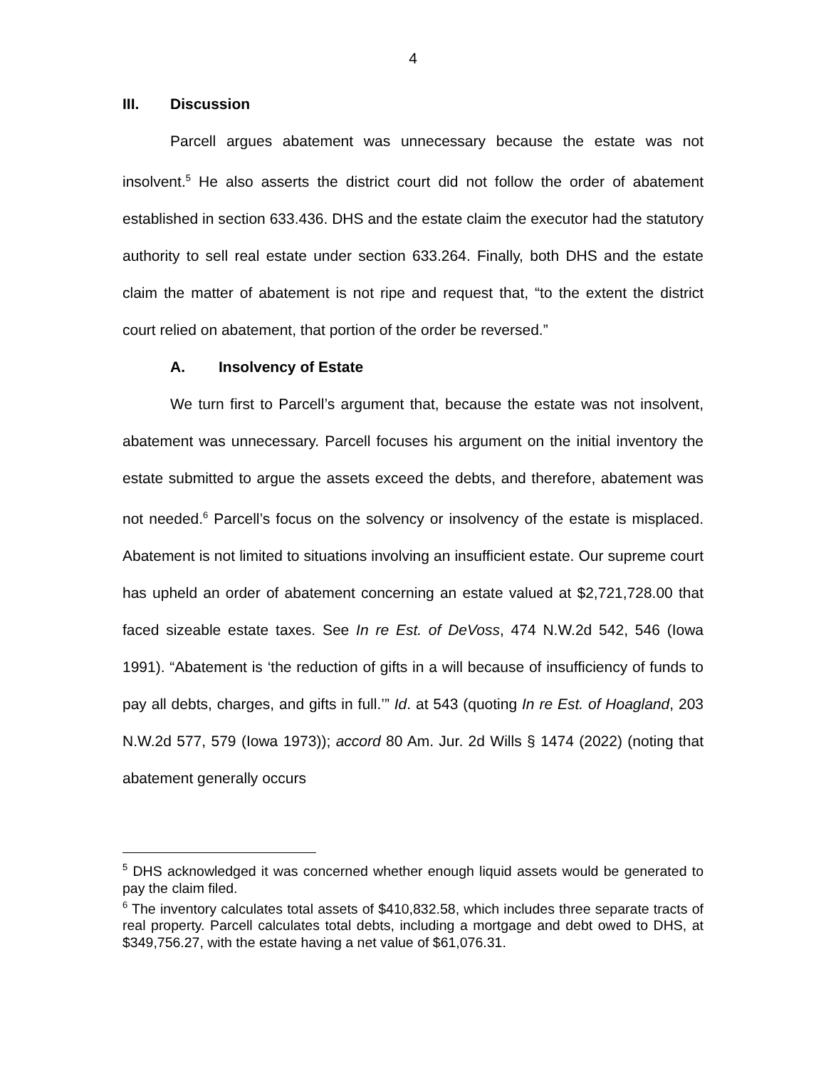4
III. Discussion
Parcell argues abatement was unnecessary because the estate was not insolvent.<sup>5</sup> He also asserts the district court did not follow the order of abatement established in section 633.436. DHS and the estate claim the executor had the statutory authority to sell real estate under section 633.264. Finally, both DHS and the estate claim the matter of abatement is not ripe and request that, “to the extent the district court relied on abatement, that portion of the order be reversed.”
A. Insolvency of Estate
We turn first to Parcell’s argument that, because the estate was not insolvent, abatement was unnecessary. Parcell focuses his argument on the initial inventory the estate submitted to argue the assets exceed the debts, and therefore, abatement was not needed.<sup>6</sup> Parcell’s focus on the solvency or insolvency of the estate is misplaced. Abatement is not limited to situations involving an insufficient estate. Our supreme court has upheld an order of abatement concerning an estate valued at $2,721,728.00 that faced sizeable estate taxes. See In re Est. of DeVoss, 474 N.W.2d 542, 546 (Iowa 1991). “Abatement is ‘the reduction of gifts in a will because of insufficiency of funds to pay all debts, charges, and gifts in full.’” Id. at 543 (quoting In re Est. of Hoagland, 203 N.W.2d 577, 579 (Iowa 1973)); accord 80 Am. Jur. 2d Wills § 1474 (2022) (noting that abatement generally occurs
<sup>5</sup> DHS acknowledged it was concerned whether enough liquid assets would be generated to pay the claim filed.
<sup>6</sup> The inventory calculates total assets of $410,832.58, which includes three separate tracts of real property. Parcell calculates total debts, including a mortgage and debt owed to DHS, at $349,756.27, with the estate having a net value of $61,076.31.